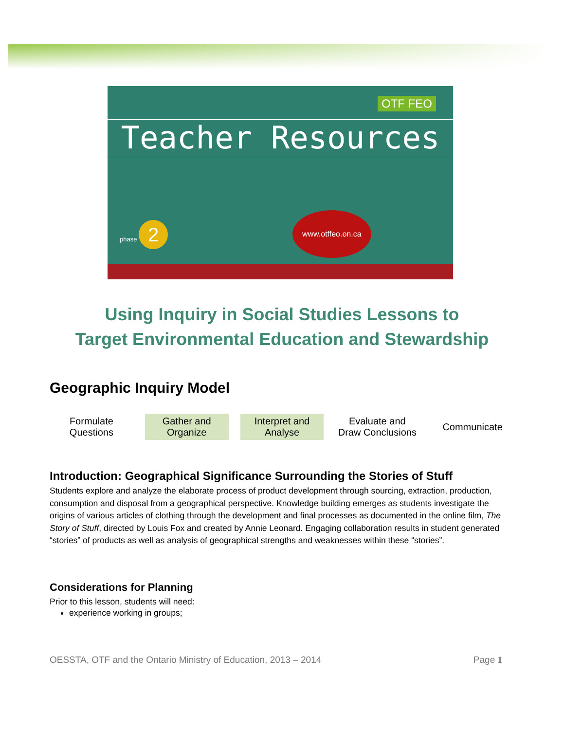OTF FEO
Teacher Resources
www.otffeo.on.ca
phase 2
Using Inquiry in Social Studies Lessons to
Target Environmental Education and Stewardship
Geographic Inquiry Model
Formulate
Questions
Gather and
Organize
Interpret and
Analyse
Evaluate and
Draw Conclusions
Communicate
Introduction: Geographical Significance Surrounding the Stories of Stuff
Students explore and analyze the elaborate process of product development through sourcing, extraction, production, consumption and disposal from a geographical perspective. Knowledge building emerges as students investigate the origins of various articles of clothing through the development and final processes as documented in the online film, The Story of Stuff, directed by Louis Fox and created by Annie Leonard. Engaging collaboration results in student generated “stories” of products as well as analysis of geographical strengths and weaknesses within these “stories”.
Considerations for Planning
Prior to this lesson, students will need:
experience working in groups;
OESSTA, OTF and the Ontario Ministry of Education, 2013 – 2014 Page 1